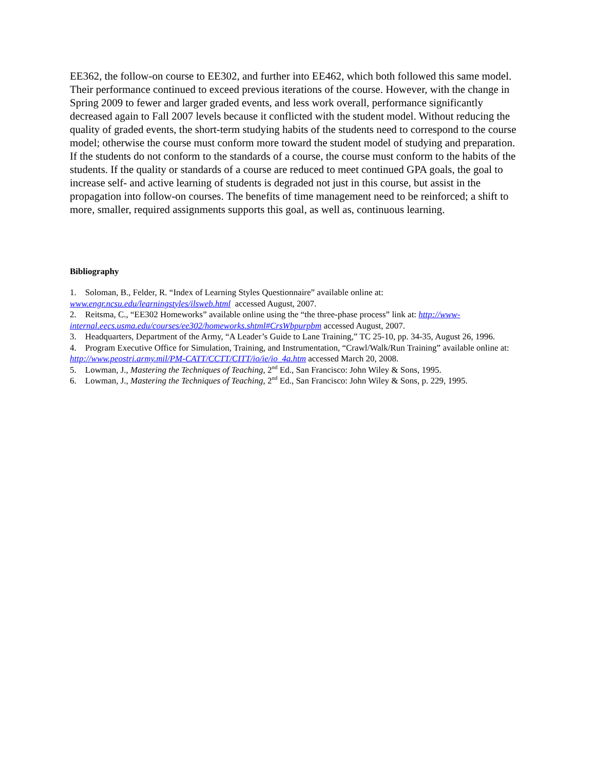EE362, the follow-on course to EE302, and further into EE462, which both followed this same model. Their performance continued to exceed previous iterations of the course. However, with the change in Spring 2009 to fewer and larger graded events, and less work overall, performance significantly decreased again to Fall 2007 levels because it conflicted with the student model. Without reducing the quality of graded events, the short-term studying habits of the students need to correspond to the course model; otherwise the course must conform more toward the student model of studying and preparation. If the students do not conform to the standards of a course, the course must conform to the habits of the students. If the quality or standards of a course are reduced to meet continued GPA goals, the goal to increase self- and active learning of students is degraded not just in this course, but assist in the propagation into follow-on courses. The benefits of time management need to be reinforced; a shift to more, smaller, required assignments supports this goal, as well as, continuous learning.
Bibliography
1. Soloman, B., Felder, R. “Index of Learning Styles Questionnaire” available online at: www.engr.ncsu.edu/learningstyles/ilsweb.html accessed August, 2007.
2. Reitsma, C., “EE302 Homeworks” available online using the “the three-phase process” link at: http://www-internal.eecs.usma.edu/courses/ee302/homeworks.shtml#CrsWbpurpbm accessed August, 2007.
3. Headquarters, Department of the Army, “A Leader’s Guide to Lane Training,” TC 25-10, pp. 34-35, August 26, 1996.
4. Program Executive Office for Simulation, Training, and Instrumentation, “Crawl/Walk/Run Training” available online at: http://www.peostri.army.mil/PM-CATT/CCTT/CITT/io/ie/io_4a.htm accessed March 20, 2008.
5. Lowman, J., Mastering the Techniques of Teaching, 2<sup>nd</sup> Ed., San Francisco: John Wiley & Sons, 1995.
6. Lowman, J., Mastering the Techniques of Teaching, 2<sup>nd</sup> Ed., San Francisco: John Wiley & Sons, p. 229, 1995.